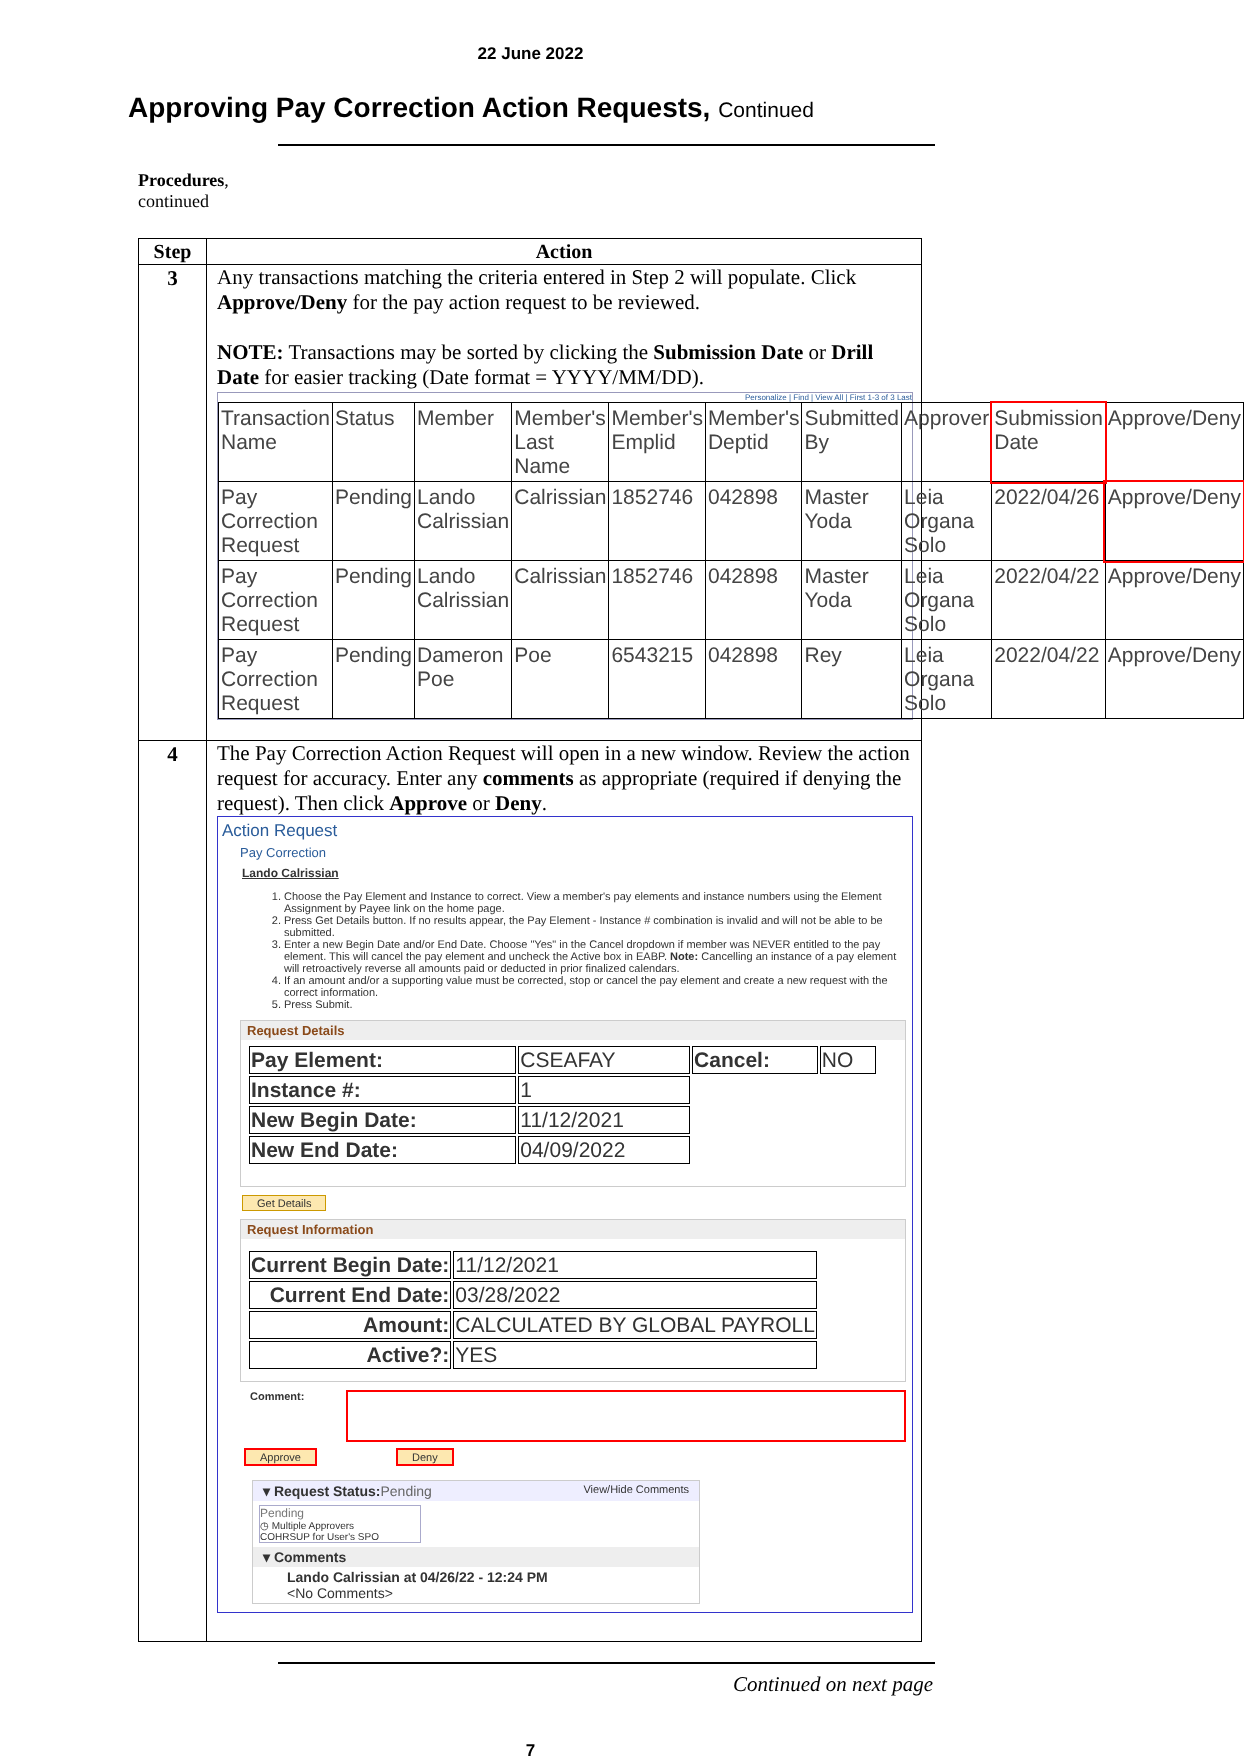22 June 2022
Approving Pay Correction Action Requests, Continued
Procedures,
continued
| Step | Action |
| --- | --- |
| 3 | Any transactions matching the criteria entered in Step 2 will populate. Click Approve/Deny for the pay action request to be reviewed. NOTE: Transactions may be sorted by clicking the Submission Date or Drill Date for easier tracking (Date format = YYYY/MM/DD). Personalize / Find / View All / First 1-3 of 3 Last / Transaction Name / Status / Member / Member's Last Name / Member's Emplid / Member's Deptid / Submitted By / Approver / Submission Date / Approve/Deny / / Pay Correction Request / Pending / Lando Calrissian / Calrissian / 1852746 / 042898 / Master Yoda / Leia Organa Solo / 2022/04/26 / Approve/Deny / / Pay Correction Request / Pending / Lando Calrissian / Calrissian / 1852746 / 042898 / Master Yoda / Leia Organa Solo / 2022/04/22 / Approve/Deny / / Pay Correction Request / Pending / Dameron Poe / Poe / 6543215 / 042898 / Rey / Leia Organa Solo / 2022/04/22 / Approve/Deny / |
| 4 | The Pay Correction Action Request will open in a new window. Review the action request for accuracy. Enter any comments as appropriate (required if denying the request). Then click Approve or Deny . Action Request Pay Correction Lando Calrissian 1. Choose the Pay Element and Instance to correct. View a member's pay elements and instance numbers using the Element Assignment by Payee link on the home page. 2. Press Get Details button. If no results appear, the Pay Element - Instance # combination is invalid and will not be able to be submitted. 3. Enter a new Begin Date and/or End Date. Choose "Yes" in the Cancel dropdown if member was NEVER entitled to the pay element. This will cancel the pay element and uncheck the Active box in EABP. Note: Cancelling an instance of a pay element will retroactively reverse all amounts paid or deducted in prior finalized calendars. 4. If an amount and/or a supporting value must be corrected, stop or cancel the pay element and create a new request with the correct information. 5. Press Submit. Request Details / Pay Element: / CSEAFAY / Cancel: / NO / / Instance #: / 1 / / / / New Begin Date: / 11/12/2021 / / / / New End Date: / 04/09/2022 / / / Get Details Request Information / Current Begin Date: / 11/12/2021 / / Current End Date: / 03/28/2022 / / Amount: / CALCULATED BY GLOBAL PAYROLL / / Active?: / YES / Comment: Approve Deny ▾ Request Status: Pending View/Hide Comments Pending ◷ Multiple Approvers COHRSUP for User's SPO ▾ Comments Lando Calrissian at 04/26/22 - 12:24 PM <No Comments> |
Continued on next page
7